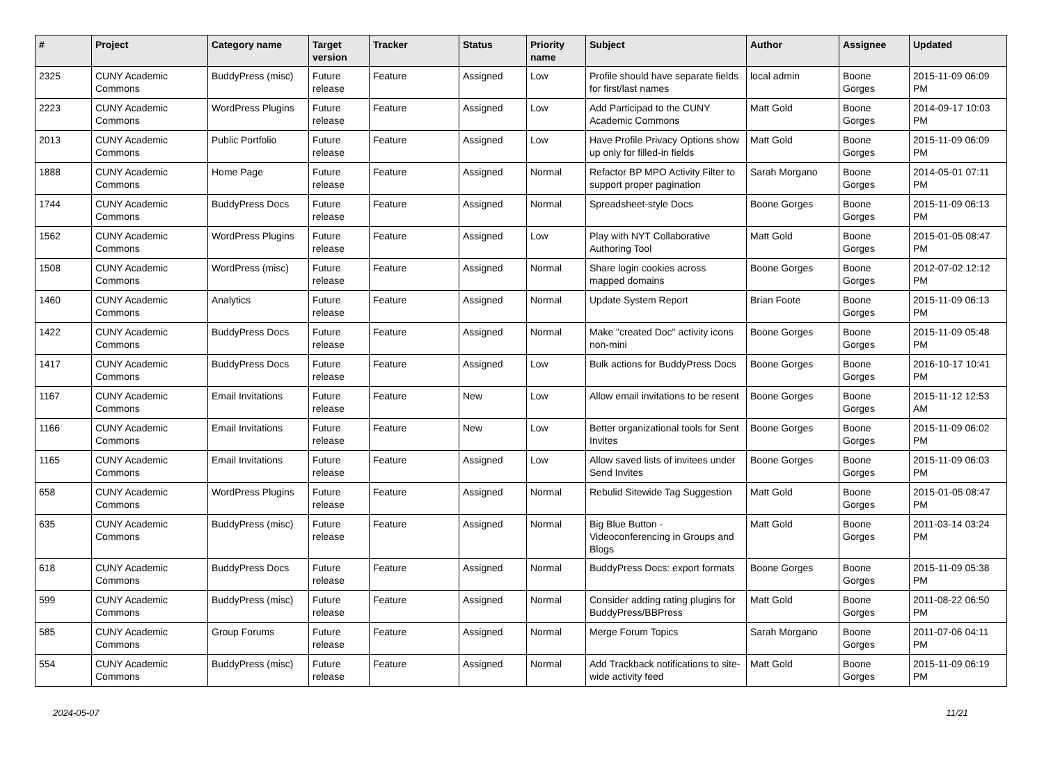| # | Project | Category name | Target version | Tracker | Status | Priority name | Subject | Author | Assignee | Updated |
| --- | --- | --- | --- | --- | --- | --- | --- | --- | --- | --- |
| 2325 | CUNY Academic Commons | BuddyPress (misc) | Future release | Feature | Assigned | Low | Profile should have separate fields for first/last names | local admin | Boone Gorges | 2015-11-09 06:09 PM |
| 2223 | CUNY Academic Commons | WordPress Plugins | Future release | Feature | Assigned | Low | Add Participad to the CUNY Academic Commons | Matt Gold | Boone Gorges | 2014-09-17 10:03 PM |
| 2013 | CUNY Academic Commons | Public Portfolio | Future release | Feature | Assigned | Low | Have Profile Privacy Options show up only for filled-in fields | Matt Gold | Boone Gorges | 2015-11-09 06:09 PM |
| 1888 | CUNY Academic Commons | Home Page | Future release | Feature | Assigned | Normal | Refactor BP MPO Activity Filter to support proper pagination | Sarah Morgano | Boone Gorges | 2014-05-01 07:11 PM |
| 1744 | CUNY Academic Commons | BuddyPress Docs | Future release | Feature | Assigned | Normal | Spreadsheet-style Docs | Boone Gorges | Boone Gorges | 2015-11-09 06:13 PM |
| 1562 | CUNY Academic Commons | WordPress Plugins | Future release | Feature | Assigned | Low | Play with NYT Collaborative Authoring Tool | Matt Gold | Boone Gorges | 2015-01-05 08:47 PM |
| 1508 | CUNY Academic Commons | WordPress (misc) | Future release | Feature | Assigned | Normal | Share login cookies across mapped domains | Boone Gorges | Boone Gorges | 2012-07-02 12:12 PM |
| 1460 | CUNY Academic Commons | Analytics | Future release | Feature | Assigned | Normal | Update System Report | Brian Foote | Boone Gorges | 2015-11-09 06:13 PM |
| 1422 | CUNY Academic Commons | BuddyPress Docs | Future release | Feature | Assigned | Normal | Make "created Doc" activity icons non-mini | Boone Gorges | Boone Gorges | 2015-11-09 05:48 PM |
| 1417 | CUNY Academic Commons | BuddyPress Docs | Future release | Feature | Assigned | Low | Bulk actions for BuddyPress Docs | Boone Gorges | Boone Gorges | 2016-10-17 10:41 PM |
| 1167 | CUNY Academic Commons | Email Invitations | Future release | Feature | New | Low | Allow email invitations to be resent | Boone Gorges | Boone Gorges | 2015-11-12 12:53 AM |
| 1166 | CUNY Academic Commons | Email Invitations | Future release | Feature | New | Low | Better organizational tools for Sent Invites | Boone Gorges | Boone Gorges | 2015-11-09 06:02 PM |
| 1165 | CUNY Academic Commons | Email Invitations | Future release | Feature | Assigned | Low | Allow saved lists of invitees under Send Invites | Boone Gorges | Boone Gorges | 2015-11-09 06:03 PM |
| 658 | CUNY Academic Commons | WordPress Plugins | Future release | Feature | Assigned | Normal | Rebulid Sitewide Tag Suggestion | Matt Gold | Boone Gorges | 2015-01-05 08:47 PM |
| 635 | CUNY Academic Commons | BuddyPress (misc) | Future release | Feature | Assigned | Normal | Big Blue Button - Videoconferencing in Groups and Blogs | Matt Gold | Boone Gorges | 2011-03-14 03:24 PM |
| 618 | CUNY Academic Commons | BuddyPress Docs | Future release | Feature | Assigned | Normal | BuddyPress Docs: export formats | Boone Gorges | Boone Gorges | 2015-11-09 05:38 PM |
| 599 | CUNY Academic Commons | BuddyPress (misc) | Future release | Feature | Assigned | Normal | Consider adding rating plugins for BuddyPress/BBPress | Matt Gold | Boone Gorges | 2011-08-22 06:50 PM |
| 585 | CUNY Academic Commons | Group Forums | Future release | Feature | Assigned | Normal | Merge Forum Topics | Sarah Morgano | Boone Gorges | 2011-07-06 04:11 PM |
| 554 | CUNY Academic Commons | BuddyPress (misc) | Future release | Feature | Assigned | Normal | Add Trackback notifications to site-wide activity feed | Matt Gold | Boone Gorges | 2015-11-09 06:19 PM |
2024-05-07 11/21